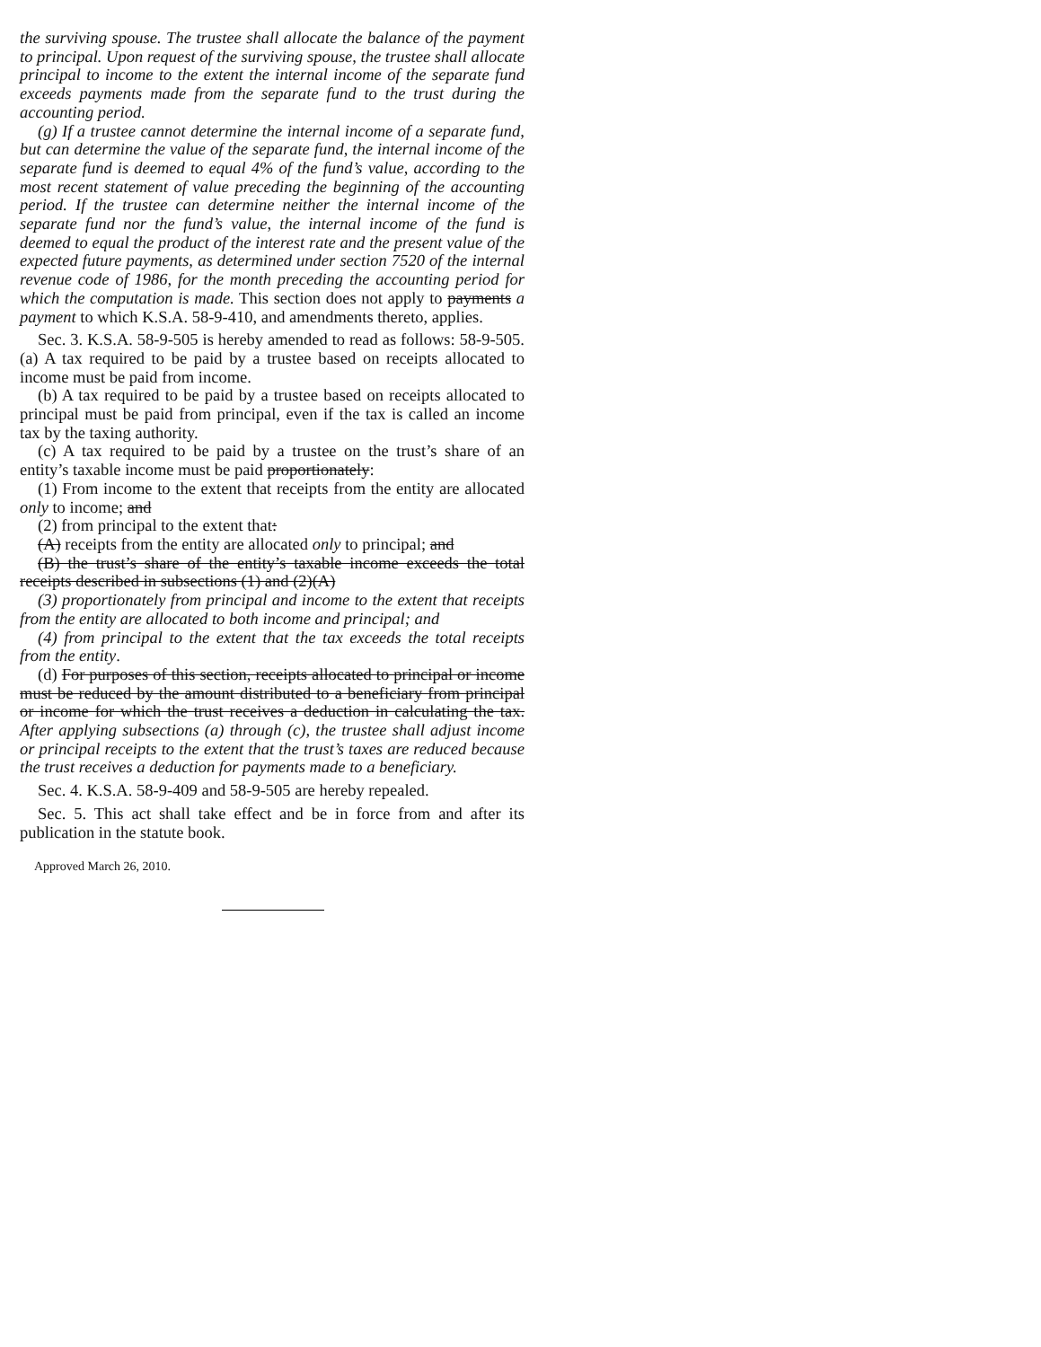the surviving spouse. The trustee shall allocate the balance of the payment to principal. Upon request of the surviving spouse, the trustee shall allocate principal to income to the extent the internal income of the separate fund exceeds payments made from the separate fund to the trust during the accounting period.
(g) If a trustee cannot determine the internal income of a separate fund, but can determine the value of the separate fund, the internal income of the separate fund is deemed to equal 4% of the fund’s value, according to the most recent statement of value preceding the beginning of the accounting period. If the trustee can determine neither the internal income of the separate fund nor the fund’s value, the internal income of the fund is deemed to equal the product of the interest rate and the present value of the expected future payments, as determined under section 7520 of the internal revenue code of 1986, for the month preceding the accounting period for which the computation is made. This section does not apply to payments a payment to which K.S.A. 58-9-410, and amendments thereto, applies.
Sec. 3. K.S.A. 58-9-505 is hereby amended to read as follows: 58-9-505. (a) A tax required to be paid by a trustee based on receipts allocated to income must be paid from income.
(b) A tax required to be paid by a trustee based on receipts allocated to principal must be paid from principal, even if the tax is called an income tax by the taxing authority.
(c) A tax required to be paid by a trustee on the trust’s share of an entity’s taxable income must be paid proportionately:
(1) From income to the extent that receipts from the entity are allocated only to income; and
(2) from principal to the extent that:
(A) receipts from the entity are allocated only to principal; and
(B) the trust’s share of the entity’s taxable income exceeds the total receipts described in subsections (1) and (2)(A)
(3) proportionately from principal and income to the extent that receipts from the entity are allocated to both income and principal; and
(4) from principal to the extent that the tax exceeds the total receipts from the entity.
(d) For purposes of this section, receipts allocated to principal or income must be reduced by the amount distributed to a beneficiary from principal or income for which the trust receives a deduction in calculating the tax. After applying subsections (a) through (c), the trustee shall adjust income or principal receipts to the extent that the trust’s taxes are reduced because the trust receives a deduction for payments made to a beneficiary.
Sec. 4. K.S.A. 58-9-409 and 58-9-505 are hereby repealed.
Sec. 5. This act shall take effect and be in force from and after its publication in the statute book.
Approved March 26, 2010.